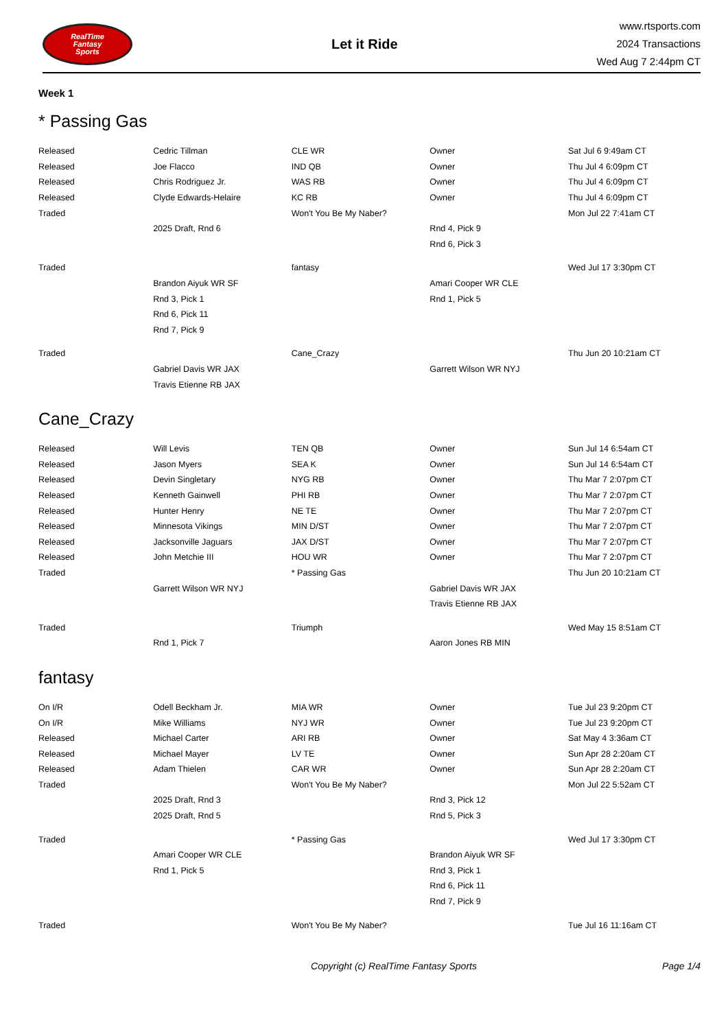RealTime
Fantasy
Sports
Let it Ride
www.rtsports.com
2024 Transactions
Wed Aug 7 2:44pm CT
Week 1
* Passing Gas
| Released | Cedric Tillman | CLE WR | Owner | Sat Jul 6 9:49am CT |
| Released | Joe Flacco | IND QB | Owner | Thu Jul 4 6:09pm CT |
| Released | Chris Rodriguez Jr. | WAS RB | Owner | Thu Jul 4 6:09pm CT |
| Released | Clyde Edwards-Helaire | KC RB | Owner | Thu Jul 4 6:09pm CT |
| Traded | | Won't You Be My Naber? | | Mon Jul 22 7:41am CT |
| | 2025 Draft, Rnd 6 | | Rnd 4, Pick 9 | |
| | | | Rnd 6, Pick 3 | |
| Traded | | fantasy | | Wed Jul 17 3:30pm CT |
| | Brandon Aiyuk WR SF | | Amari Cooper WR CLE | |
| | Rnd 3, Pick 1 | | Rnd 1, Pick 5 | |
| | Rnd 6, Pick 11 | | | |
| | Rnd 7, Pick 9 | | | |
| Traded | | Cane_Crazy | | Thu Jun 20 10:21am CT |
| | Gabriel Davis WR JAX | | Garrett Wilson WR NYJ | |
| | Travis Etienne RB JAX | | | |
Cane_Crazy
| Released | Will Levis | TEN QB | Owner | Sun Jul 14 6:54am CT |
| Released | Jason Myers | SEA K | Owner | Sun Jul 14 6:54am CT |
| Released | Devin Singletary | NYG RB | Owner | Thu Mar 7 2:07pm CT |
| Released | Kenneth Gainwell | PHI RB | Owner | Thu Mar 7 2:07pm CT |
| Released | Hunter Henry | NE TE | Owner | Thu Mar 7 2:07pm CT |
| Released | Minnesota Vikings | MIN D/ST | Owner | Thu Mar 7 2:07pm CT |
| Released | Jacksonville Jaguars | JAX D/ST | Owner | Thu Mar 7 2:07pm CT |
| Released | John Metchie III | HOU WR | Owner | Thu Mar 7 2:07pm CT |
| Traded | | * Passing Gas | | Thu Jun 20 10:21am CT |
| | Garrett Wilson WR NYJ | | Gabriel Davis WR JAX | |
| | | | Travis Etienne RB JAX | |
| Traded | | Triumph | | Wed May 15 8:51am CT |
| | Rnd 1, Pick 7 | | Aaron Jones RB MIN | |
fantasy
| On I/R | Odell Beckham Jr. | MIA WR | Owner | Tue Jul 23 9:20pm CT |
| On I/R | Mike Williams | NYJ WR | Owner | Tue Jul 23 9:20pm CT |
| Released | Michael Carter | ARI RB | Owner | Sat May 4 3:36am CT |
| Released | Michael Mayer | LV TE | Owner | Sun Apr 28 2:20am CT |
| Released | Adam Thielen | CAR WR | Owner | Sun Apr 28 2:20am CT |
| Traded | | Won't You Be My Naber? | | Mon Jul 22 5:52am CT |
| | 2025 Draft, Rnd 3 | | Rnd 3, Pick 12 | |
| | 2025 Draft, Rnd 5 | | Rnd 5, Pick 3 | |
| Traded | | * Passing Gas | | Wed Jul 17 3:30pm CT |
| | Amari Cooper WR CLE | | Brandon Aiyuk WR SF | |
| | Rnd 1, Pick 5 | | Rnd 3, Pick 1 | |
| | | | Rnd 6, Pick 11 | |
| | | | Rnd 7, Pick 9 | |
| Traded | | Won't You Be My Naber? | | Tue Jul 16 11:16am CT |
Copyright (c) RealTime Fantasy Sports Page 1/4